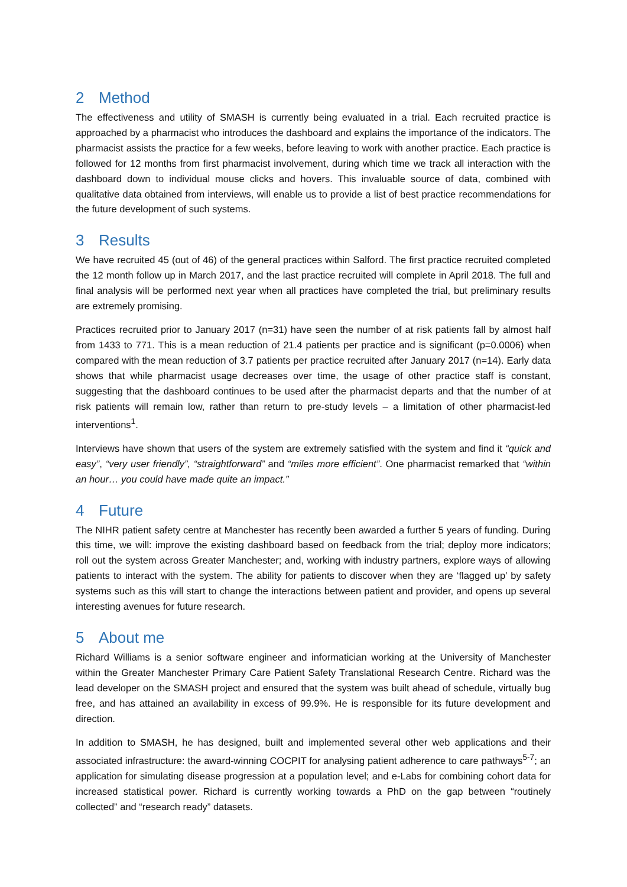2 Method
The effectiveness and utility of SMASH is currently being evaluated in a trial. Each recruited practice is approached by a pharmacist who introduces the dashboard and explains the importance of the indicators. The pharmacist assists the practice for a few weeks, before leaving to work with another practice. Each practice is followed for 12 months from first pharmacist involvement, during which time we track all interaction with the dashboard down to individual mouse clicks and hovers. This invaluable source of data, combined with qualitative data obtained from interviews, will enable us to provide a list of best practice recommendations for the future development of such systems.
3 Results
We have recruited 45 (out of 46) of the general practices within Salford. The first practice recruited completed the 12 month follow up in March 2017, and the last practice recruited will complete in April 2018. The full and final analysis will be performed next year when all practices have completed the trial, but preliminary results are extremely promising.
Practices recruited prior to January 2017 (n=31) have seen the number of at risk patients fall by almost half from 1433 to 771. This is a mean reduction of 21.4 patients per practice and is significant (p=0.0006) when compared with the mean reduction of 3.7 patients per practice recruited after January 2017 (n=14). Early data shows that while pharmacist usage decreases over time, the usage of other practice staff is constant, suggesting that the dashboard continues to be used after the pharmacist departs and that the number of at risk patients will remain low, rather than return to pre-study levels – a limitation of other pharmacist-led interventions<sup>1</sup>.
Interviews have shown that users of the system are extremely satisfied with the system and find it “quick and easy”, “very user friendly”, “straightforward” and “miles more efficient”. One pharmacist remarked that “within an hour… you could have made quite an impact.”
4 Future
The NIHR patient safety centre at Manchester has recently been awarded a further 5 years of funding. During this time, we will: improve the existing dashboard based on feedback from the trial; deploy more indicators; roll out the system across Greater Manchester; and, working with industry partners, explore ways of allowing patients to interact with the system. The ability for patients to discover when they are ‘flagged up’ by safety systems such as this will start to change the interactions between patient and provider, and opens up several interesting avenues for future research.
5 About me
Richard Williams is a senior software engineer and informatician working at the University of Manchester within the Greater Manchester Primary Care Patient Safety Translational Research Centre. Richard was the lead developer on the SMASH project and ensured that the system was built ahead of schedule, virtually bug free, and has attained an availability in excess of 99.9%. He is responsible for its future development and direction.
In addition to SMASH, he has designed, built and implemented several other web applications and their associated infrastructure: the award-winning COCPIT for analysing patient adherence to care pathways<sup>5-7</sup>; an application for simulating disease progression at a population level; and e-Labs for combining cohort data for increased statistical power. Richard is currently working towards a PhD on the gap between “routinely collected” and “research ready” datasets.